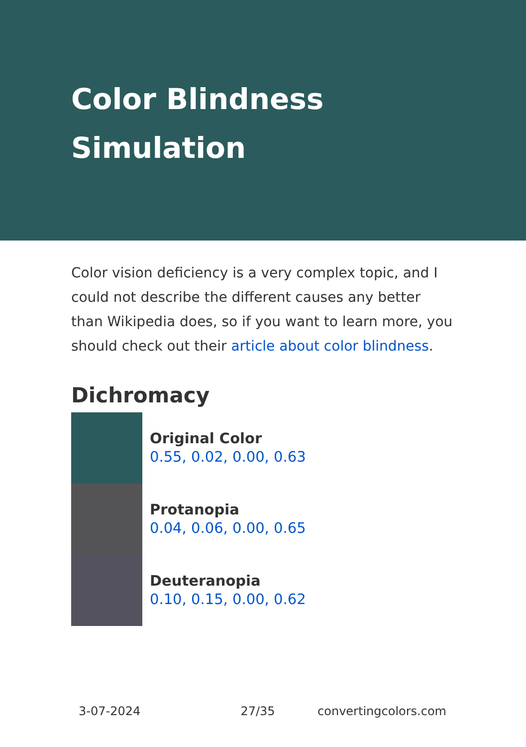Color Blindness Simulation
Color vision deficiency is a very complex topic, and I could not describe the different causes any better than Wikipedia does, so if you want to learn more, you should check out their article about color blindness.
Dichromacy
Original Color
0.55, 0.02, 0.00, 0.63
Protanopia
0.04, 0.06, 0.00, 0.65
Deuteranopia
0.10, 0.15, 0.00, 0.62
3-07-2024 27/35 convertingcolors.com